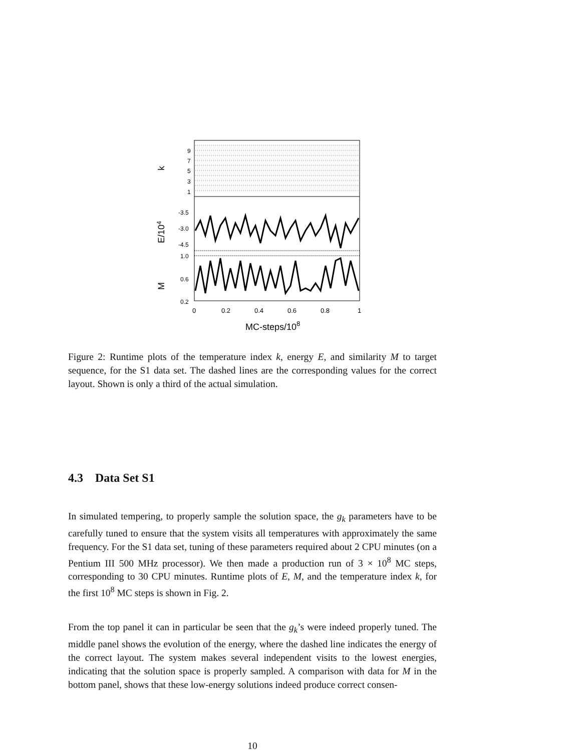9
7
5
3
1
-3.5
-3.0
-4.5
1.0
0.6
0.2
0
0.2
0.4
0.6
0.8
1
MC-steps/108
k
E/104
M
Figure 2: Runtime plots of the temperature index k, energy E, and similarity M to target sequence, for the S1 data set. The dashed lines are the corresponding values for the correct layout. Shown is only a third of the actual simulation.
4.3 Data Set S1
In simulated tempering, to properly sample the solution space, the g<sub>k</sub> parameters have to be carefully tuned to ensure that the system visits all temperatures with approximately the same frequency. For the S1 data set, tuning of these parameters required about 2 CPU minutes (on a Pentium III 500 MHz processor). We then made a production run of 3 × 10<sup>8</sup> MC steps, corresponding to 30 CPU minutes. Runtime plots of E, M, and the temperature index k, for the first 10<sup>8</sup> MC steps is shown in Fig. 2.
From the top panel it can in particular be seen that the g<sub>k</sub>’s were indeed properly tuned. The middle panel shows the evolution of the energy, where the dashed line indicates the energy of the correct layout. The system makes several independent visits to the lowest energies, indicating that the solution space is properly sampled. A comparison with data for M in the bottom panel, shows that these low-energy solutions indeed produce correct consen-
10